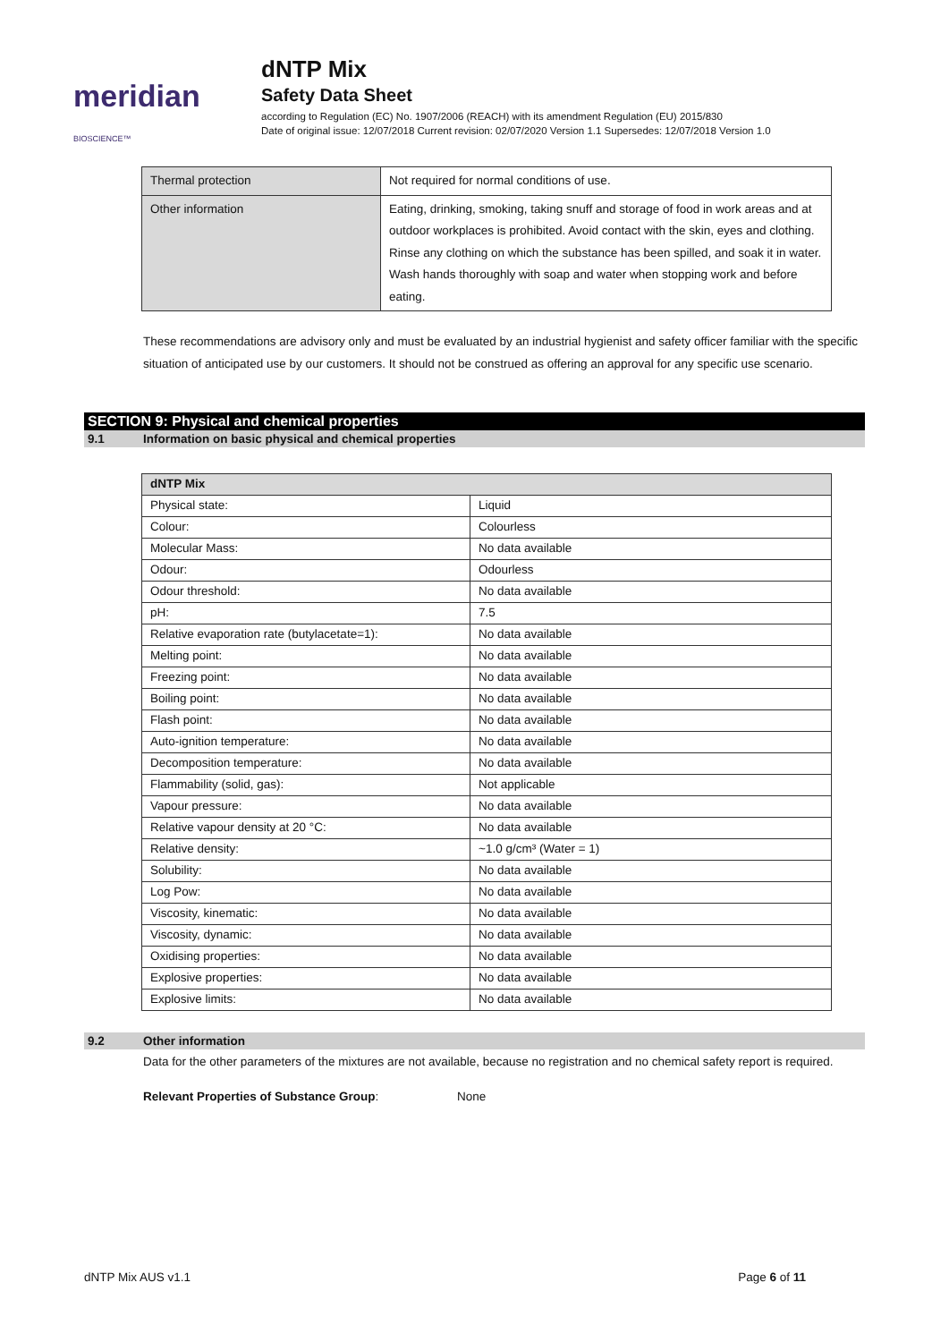meridian BIOSCIENCE™
dNTP Mix
Safety Data Sheet
according to Regulation (EC) No. 1907/2006 (REACH) with its amendment Regulation (EU) 2015/830
Date of original issue: 12/07/2018 Current revision: 02/07/2020 Version 1.1 Supersedes: 12/07/2018 Version 1.0
| Thermal protection | Not required for normal conditions of use. |
| Other information | Eating, drinking, smoking, taking snuff and storage of food in work areas and at outdoor workplaces is prohibited. Avoid contact with the skin, eyes and clothing. Rinse any clothing on which the substance has been spilled, and soak it in water. Wash hands thoroughly with soap and water when stopping work and before eating. |
These recommendations are advisory only and must be evaluated by an industrial hygienist and safety officer familiar with the specific situation of anticipated use by our customers. It should not be construed as offering an approval for any specific use scenario.
SECTION 9: Physical and chemical properties
9.1 Information on basic physical and chemical properties
| dNTP Mix | |
| Physical state: | Liquid |
| Colour: | Colourless |
| Molecular Mass: | No data available |
| Odour: | Odourless |
| Odour threshold: | No data available |
| pH: | 7.5 |
| Relative evaporation rate (butylacetate=1): | No data available |
| Melting point: | No data available |
| Freezing point: | No data available |
| Boiling point: | No data available |
| Flash point: | No data available |
| Auto-ignition temperature: | No data available |
| Decomposition temperature: | No data available |
| Flammability (solid, gas): | Not applicable |
| Vapour pressure: | No data available |
| Relative vapour density at 20 °C: | No data available |
| Relative density: | ~1.0 g/cm³ (Water = 1) |
| Solubility: | No data available |
| Log Pow: | No data available |
| Viscosity, kinematic: | No data available |
| Viscosity, dynamic: | No data available |
| Oxidising properties: | No data available |
| Explosive properties: | No data available |
| Explosive limits: | No data available |
9.2 Other information
Data for the other parameters of the mixtures are not available, because no registration and no chemical safety report is required.
Relevant Properties of Substance Group: None
dNTP Mix AUS v1.1 Page 6 of 11